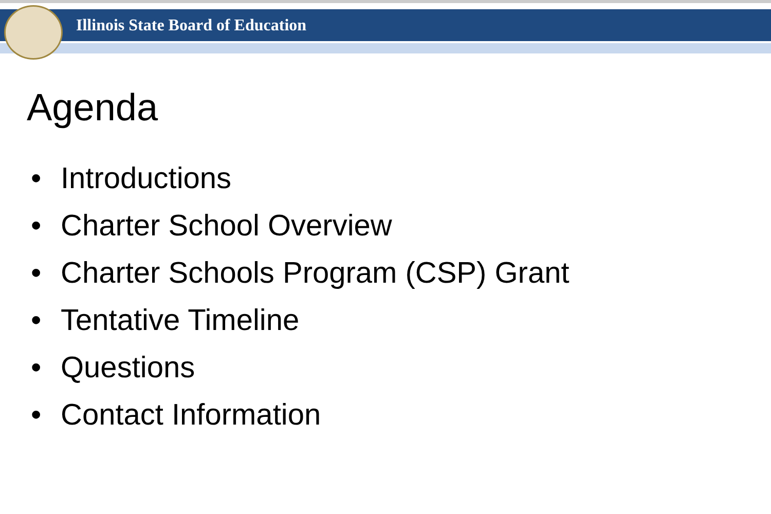Illinois State Board of Education
Agenda
• Introductions
• Charter School Overview
• Charter Schools Program (CSP) Grant
• Tentative Timeline
• Questions
• Contact Information